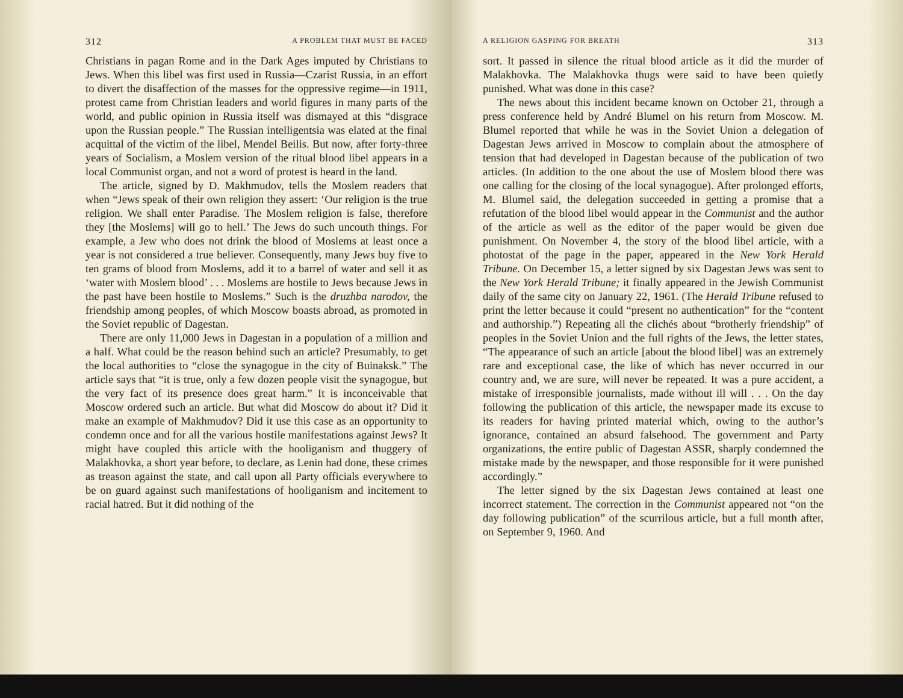312 A PROBLEM THAT MUST BE FACED
Christians in pagan Rome and in the Dark Ages imputed by Christians to Jews. When this libel was first used in Russia—Czarist Russia, in an effort to divert the disaffection of the masses for the oppressive regime—in 1911, protest came from Christian leaders and world figures in many parts of the world, and public opinion in Russia itself was dismayed at this “disgrace upon the Russian people.” The Russian intelligentsia was elated at the final acquittal of the victim of the libel, Mendel Beilis. But now, after forty-three years of Socialism, a Moslem version of the ritual blood libel appears in a local Communist organ, and not a word of protest is heard in the land.
The article, signed by D. Makhmudov, tells the Moslem readers that when “Jews speak of their own religion they assert: ‘Our religion is the true religion. We shall enter Paradise. The Moslem religion is false, therefore they [the Moslems] will go to hell.’ The Jews do such uncouth things. For example, a Jew who does not drink the blood of Moslems at least once a year is not considered a true believer. Consequently, many Jews buy five to ten grams of blood from Moslems, add it to a barrel of water and sell it as ‘water with Moslem blood’ . . . Moslems are hostile to Jews because Jews in the past have been hostile to Moslems.” Such is the druzhba narodov, the friendship among peoples, of which Moscow boasts abroad, as promoted in the Soviet republic of Dagestan.
There are only 11,000 Jews in Dagestan in a population of a million and a half. What could be the reason behind such an article? Presumably, to get the local authorities to “close the synagogue in the city of Buinaksk.” The article says that “it is true, only a few dozen people visit the synagogue, but the very fact of its presence does great harm.” It is inconceivable that Moscow ordered such an article. But what did Moscow do about it? Did it make an example of Makhmudov? Did it use this case as an opportunity to condemn once and for all the various hostile manifestations against Jews? It might have coupled this article with the hooliganism and thuggery of Malakhovka, a short year before, to declare, as Lenin had done, these crimes as treason against the state, and call upon all Party officials everywhere to be on guard against such manifestations of hooliganism and incitement to racial hatred. But it did nothing of the
A RELIGION GASPING FOR BREATH 313
sort. It passed in silence the ritual blood article as it did the murder of Malakhovka. The Malakhovka thugs were said to have been quietly punished. What was done in this case?
The news about this incident became known on October 21, through a press conference held by André Blumel on his return from Moscow. M. Blumel reported that while he was in the Soviet Union a delegation of Dagestan Jews arrived in Moscow to complain about the atmosphere of tension that had developed in Dagestan because of the publication of two articles. (In addition to the one about the use of Moslem blood there was one calling for the closing of the local synagogue). After prolonged efforts, M. Blumel said, the delegation succeeded in getting a promise that a refutation of the blood libel would appear in the Communist and the author of the article as well as the editor of the paper would be given due punishment. On November 4, the story of the blood libel article, with a photostat of the page in the paper, appeared in the New York Herald Tribune. On December 15, a letter signed by six Dagestan Jews was sent to the New York Herald Tribune; it finally appeared in the Jewish Communist daily of the same city on January 22, 1961. (The Herald Tribune refused to print the letter because it could “present no authentication” for the “content and authorship.”) Repeating all the clichés about “brotherly friendship” of peoples in the Soviet Union and the full rights of the Jews, the letter states, “The appearance of such an article [about the blood libel] was an extremely rare and exceptional case, the like of which has never occurred in our country and, we are sure, will never be repeated. It was a pure accident, a mistake of irresponsible journalists, made without ill will . . . On the day following the publication of this article, the newspaper made its excuse to its readers for having printed material which, owing to the author’s ignorance, contained an absurd falsehood. The government and Party organizations, the entire public of Dagestan ASSR, sharply condemned the mistake made by the newspaper, and those responsible for it were punished accordingly.”
The letter signed by the six Dagestan Jews contained at least one incorrect statement. The correction in the Communist appeared not “on the day following publication” of the scurrilous article, but a full month after, on September 9, 1960. And